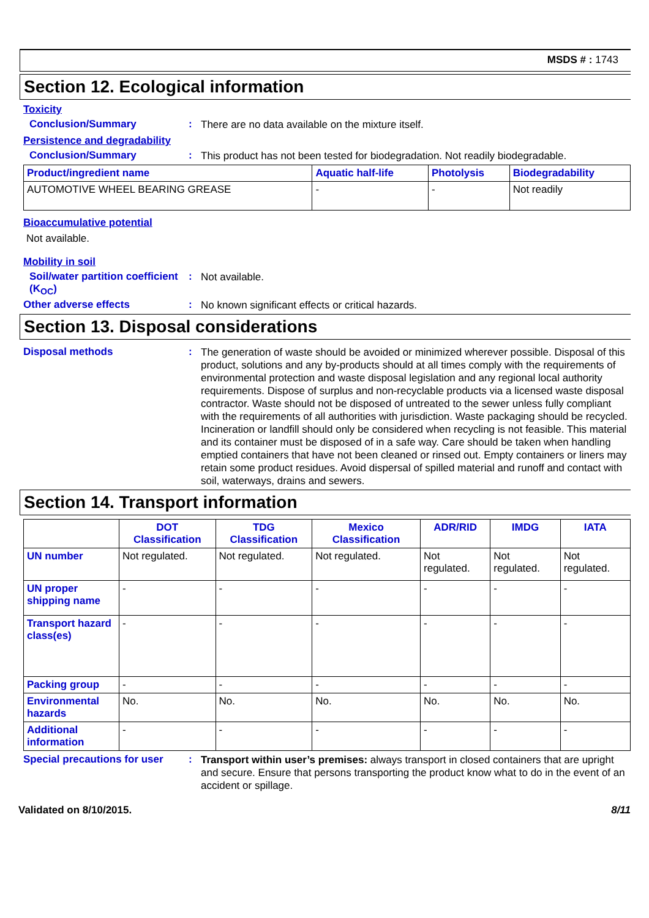MSDS # : 1743
Section 12. Ecological information
Toxicity
Conclusion/Summary :
There are no data available on the mixture itself.
Persistence and degradability
Conclusion/Summary :
This product has not been tested for biodegradation. Not readily biodegradable.
| Product/ingredient name | Aquatic half-life | Photolysis | Biodegradability |
| --- | --- | --- | --- |
| AUTOMOTIVE WHEEL BEARING GREASE | - | - | Not readily |
Bioaccumulative potential
Not available.
Mobility in soil
Soil/water partition coefficient (K<sub>OC</sub>)
:
Not available.
Other adverse effects :
No known significant effects or critical hazards.
Section 13. Disposal considerations
Disposal methods :
The generation of waste should be avoided or minimized wherever possible. Disposal of this product, solutions and any by-products should at all times comply with the requirements of environmental protection and waste disposal legislation and any regional local authority requirements. Dispose of surplus and non-recyclable products via a licensed waste disposal contractor. Waste should not be disposed of untreated to the sewer unless fully compliant with the requirements of all authorities with jurisdiction. Waste packaging should be recycled. Incineration or landfill should only be considered when recycling is not feasible. This material and its container must be disposed of in a safe way. Care should be taken when handling emptied containers that have not been cleaned or rinsed out. Empty containers or liners may retain some product residues. Avoid dispersal of spilled material and runoff and contact with soil, waterways, drains and sewers.
Section 14. Transport information
| | DOT Classification | TDG Classification | Mexico Classification | ADR/RID | IMDG | IATA |
| --- | --- | --- | --- | --- | --- | --- |
| UN number | Not regulated. | Not regulated. | Not regulated. | Not regulated. | Not regulated. | Not regulated. |
| UN proper shipping name | - | - | - | - | - | - |
| Transport hazard class(es) | - | - | - | - | - | - |
| Packing group | - | - | - | - | - | - |
| Environmental hazards | No. | No. | No. | No. | No. | No. |
| Additional information | - | - | - | - | - | - |
Special precautions for user
:
Transport within user’s premises: always transport in closed containers that are upright and secure. Ensure that persons transporting the product know what to do in the event of an accident or spillage.
Validated on 8/10/2015. 8/11